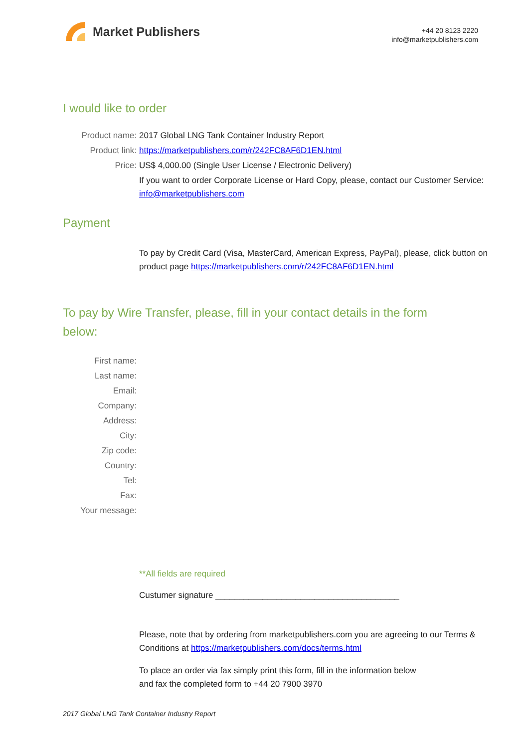Market Publishers
+44 20 8123 2220
info@marketpublishers.com
I would like to order
Product name: 2017 Global LNG Tank Container Industry Report
Product link: https://marketpublishers.com/r/242FC8AF6D1EN.html
Price: US$ 4,000.00 (Single User License / Electronic Delivery)
If you want to order Corporate License or Hard Copy, please, contact our Customer Service:
info@marketpublishers.com
Payment
To pay by Credit Card (Visa, MasterCard, American Express, PayPal), please, click button on product page https://marketpublishers.com/r/242FC8AF6D1EN.html
To pay by Wire Transfer, please, fill in your contact details in the form below:
First name:
Last name:
Email:
Company:
Address:
City:
Zip code:
Country:
Tel:
Fax:
Your message:
**All fields are required
Custumer signature _______________________________________
Please, note that by ordering from marketpublishers.com you are agreeing to our Terms & Conditions at https://marketpublishers.com/docs/terms.html
To place an order via fax simply print this form, fill in the information below
and fax the completed form to +44 20 7900 3970
2017 Global LNG Tank Container Industry Report